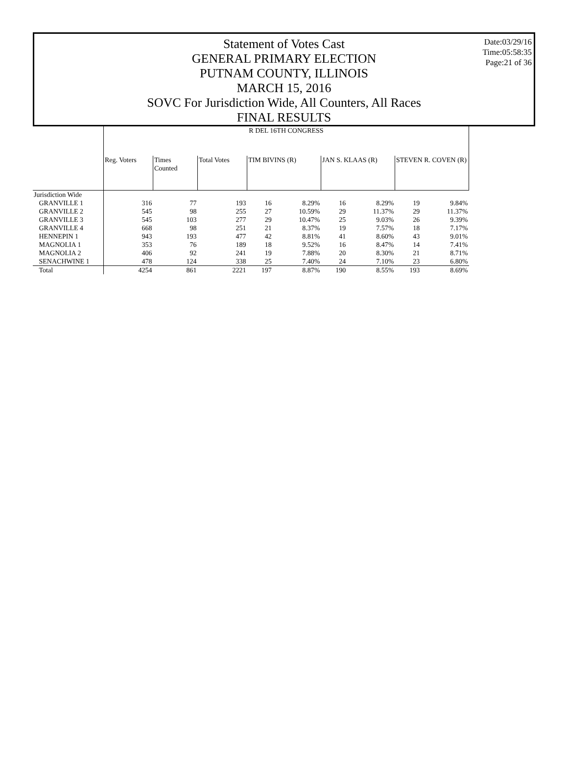Date:03/29/16
Time:05:58:35
Page:21 of 36
Statement of Votes Cast
GENERAL PRIMARY ELECTION
PUTNAM COUNTY, ILLINOIS
MARCH 15, 2016
SOVC For Jurisdiction Wide, All Counters, All Races
FINAL RESULTS
| | R DEL 16TH CONGRESS | | | | | | | | |
| | Reg. Voters | Times Counted | Total Votes | TIM BIVINS (R) | | JAN S. KLAAS (R) | | STEVEN R. COVEN (R) | |
| Jurisdiction Wide | | | | | | | | | |
| GRANVILLE 1 | 316 | 77 | 193 | 16 | 8.29% | 16 | 8.29% | 19 | 9.84% |
| GRANVILLE 2 | 545 | 98 | 255 | 27 | 10.59% | 29 | 11.37% | 29 | 11.37% |
| GRANVILLE 3 | 545 | 103 | 277 | 29 | 10.47% | 25 | 9.03% | 26 | 9.39% |
| GRANVILLE 4 | 668 | 98 | 251 | 21 | 8.37% | 19 | 7.57% | 18 | 7.17% |
| HENNEPIN 1 | 943 | 193 | 477 | 42 | 8.81% | 41 | 8.60% | 43 | 9.01% |
| MAGNOLIA 1 | 353 | 76 | 189 | 18 | 9.52% | 16 | 8.47% | 14 | 7.41% |
| MAGNOLIA 2 | 406 | 92 | 241 | 19 | 7.88% | 20 | 8.30% | 21 | 8.71% |
| SENACHWINE 1 | 478 | 124 | 338 | 25 | 7.40% | 24 | 7.10% | 23 | 6.80% |
| Total | 4254 | 861 | 2221 | 197 | 8.87% | 190 | 8.55% | 193 | 8.69% |